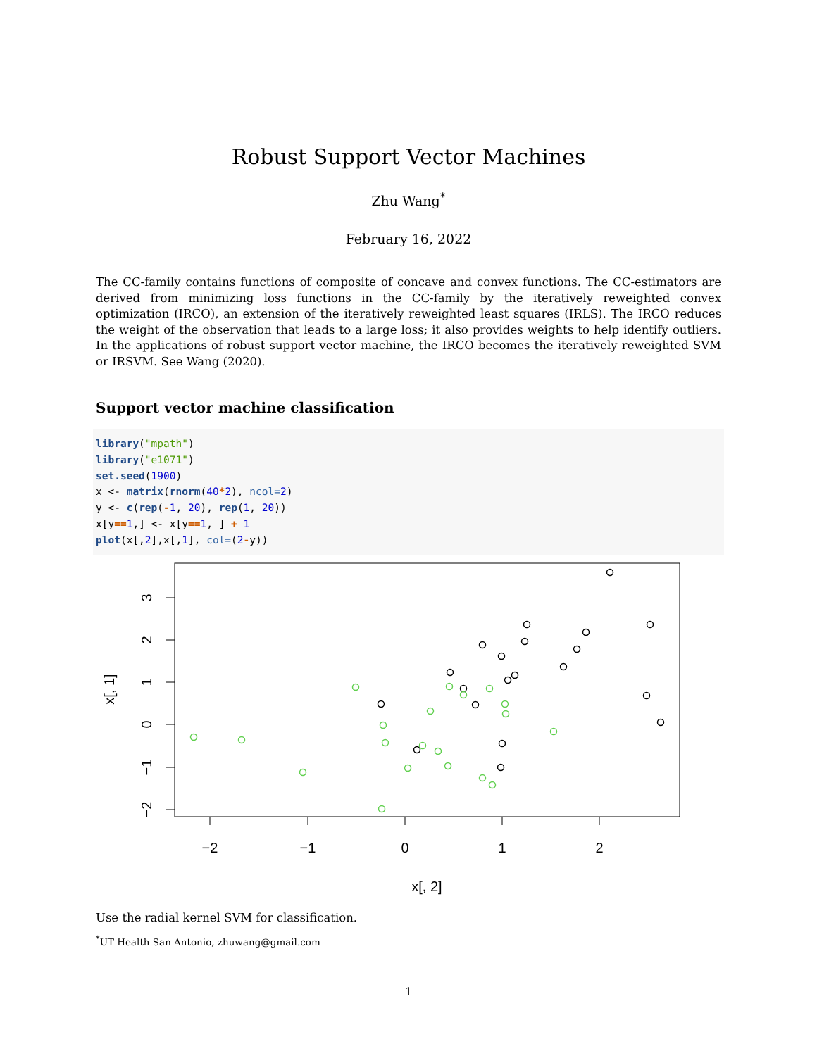Robust Support Vector Machines
Zhu Wang<sup>*</sup>
February 16, 2022
The CC-family contains functions of composite of concave and convex functions. The CC-estimators are derived from minimizing loss functions in the CC-family by the iteratively reweighted convex optimization (IRCO), an extension of the iteratively reweighted least squares (IRLS). The IRCO reduces the weight of the observation that leads to a large loss; it also provides weights to help identify outliers. In the applications of robust support vector machine, the IRCO becomes the iteratively reweighted SVM or IRSVM. See Wang (2020).
Support vector machine classification
library("mpath")
library("e1071")
set.seed(1900)
x <- matrix(rnorm(40*2), ncol=2)
y <- c(rep(-1, 20), rep(1, 20))
x[y==1,] <- x[y==1, ] + 1
plot(x[,2],x[,1], col=(2-y))
−2
−1
0
1
2
x[, 2]
3
2
1
0
−1
−2
x[, 1]
Use the radial kernel SVM for classification.
<sup>*</sup> UT Health San Antonio, zhuwang@gmail.com
1